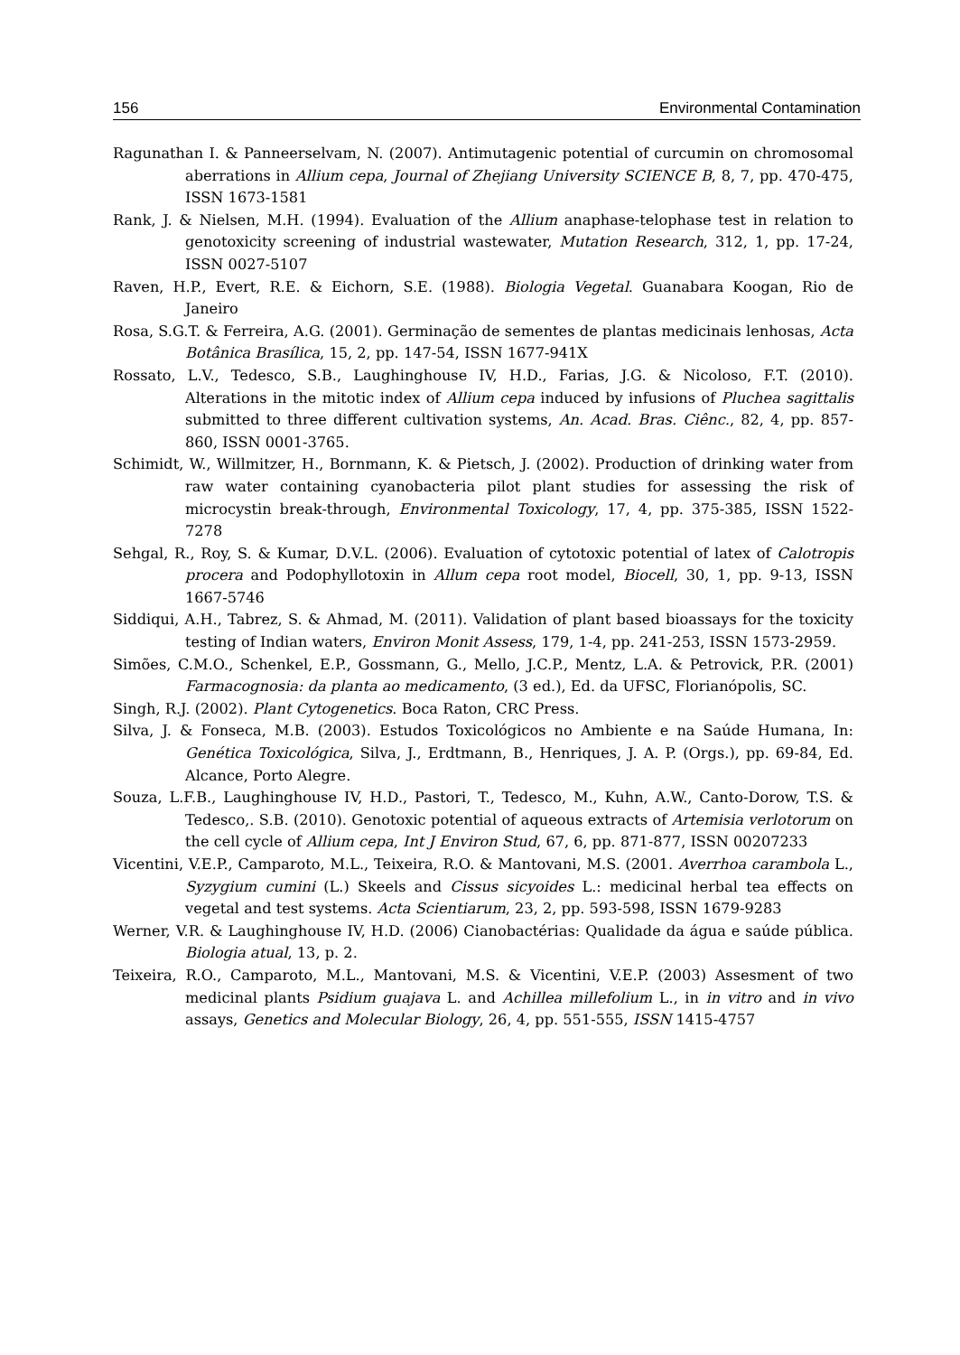156 Environmental Contamination
Ragunathan I. & Panneerselvam, N. (2007). Antimutagenic potential of curcumin on chromosomal aberrations in Allium cepa, Journal of Zhejiang University SCIENCE B, 8, 7, pp. 470-475, ISSN 1673-1581
Rank, J. & Nielsen, M.H. (1994). Evaluation of the Allium anaphase-telophase test in relation to genotoxicity screening of industrial wastewater, Mutation Research, 312, 1, pp. 17-24, ISSN 0027-5107
Raven, H.P., Evert, R.E. & Eichorn, S.E. (1988). Biologia Vegetal. Guanabara Koogan, Rio de Janeiro
Rosa, S.G.T. & Ferreira, A.G. (2001). Germinação de sementes de plantas medicinais lenhosas, Acta Botânica Brasílica, 15, 2, pp. 147-54, ISSN 1677-941X
Rossato, L.V., Tedesco, S.B., Laughinghouse IV, H.D., Farias, J.G. & Nicoloso, F.T. (2010). Alterations in the mitotic index of Allium cepa induced by infusions of Pluchea sagittalis submitted to three different cultivation systems, An. Acad. Bras. Ciênc., 82, 4, pp. 857-860, ISSN 0001-3765.
Schimidt, W., Willmitzer, H., Bornmann, K. & Pietsch, J. (2002). Production of drinking water from raw water containing cyanobacteria pilot plant studies for assessing the risk of microcystin break-through, Environmental Toxicology, 17, 4, pp. 375-385, ISSN 1522-7278
Sehgal, R., Roy, S. & Kumar, D.V.L. (2006). Evaluation of cytotoxic potential of latex of Calotropis procera and Podophyllotoxin in Allum cepa root model, Biocell, 30, 1, pp. 9-13, ISSN 1667-5746
Siddiqui, A.H., Tabrez, S. & Ahmad, M. (2011). Validation of plant based bioassays for the toxicity testing of Indian waters, Environ Monit Assess, 179, 1-4, pp. 241-253, ISSN 1573-2959.
Simões, C.M.O., Schenkel, E.P., Gossmann, G., Mello, J.C.P., Mentz, L.A. & Petrovick, P.R. (2001) Farmacognosia: da planta ao medicamento, (3 ed.), Ed. da UFSC, Florianópolis, SC.
Singh, R.J. (2002). Plant Cytogenetics. Boca Raton, CRC Press.
Silva, J. & Fonseca, M.B. (2003). Estudos Toxicológicos no Ambiente e na Saúde Humana, In: Genética Toxicológica, Silva, J., Erdtmann, B., Henriques, J. A. P. (Orgs.), pp. 69-84, Ed. Alcance, Porto Alegre.
Souza, L.F.B., Laughinghouse IV, H.D., Pastori, T., Tedesco, M., Kuhn, A.W., Canto-Dorow, T.S. & Tedesco,. S.B. (2010). Genotoxic potential of aqueous extracts of Artemisia verlotorum on the cell cycle of Allium cepa, Int J Environ Stud, 67, 6, pp. 871-877, ISSN 00207233
Vicentini, V.E.P., Camparoto, M.L., Teixeira, R.O. & Mantovani, M.S. (2001. Averrhoa carambola L., Syzygium cumini (L.) Skeels and Cissus sicyoides L.: medicinal herbal tea effects on vegetal and test systems. Acta Scientiarum, 23, 2, pp. 593-598, ISSN 1679-9283
Werner, V.R. & Laughinghouse IV, H.D. (2006) Cianobactérias: Qualidade da água e saúde pública. Biologia atual, 13, p. 2.
Teixeira, R.O., Camparoto, M.L., Mantovani, M.S. & Vicentini, V.E.P. (2003) Assesment of two medicinal plants Psidium guajava L. and Achillea millefolium L., in in vitro and in vivo assays, Genetics and Molecular Biology, 26, 4, pp. 551-555, ISSN 1415-4757